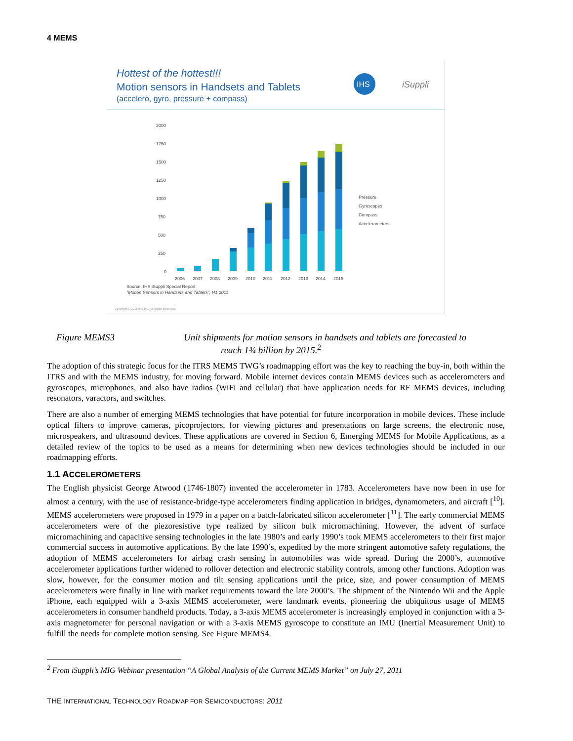4 MEMS
Hottest of the hottest!!!
Motion sensors in Handsets and Tablets
(accelero, gyro, pressure + compass)
IHS
iSuppli
2000
1750
1500
1250
1000
750
500
250
0
2006
2007
2008
2009
2010
2011
2012
2013
2014
2015
Pressure
Gyroscopes
Compass
Accelerometers
Source: IHS iSuppli Special Report
"Motion Sensors in Handsets and Tablets", H1 2011
Copyright © 2011 IHS Inc. All Rights Reserved.
Figure MEMS3 Unit shipments for motion sensors in handsets and tablets are forecasted to
reach 1¾ billion by 2015.<sup>2</sup>
The adoption of this strategic focus for the ITRS MEMS TWG’s roadmapping effort was the key to reaching the buy-in, both within the ITRS and with the MEMS industry, for moving forward. Mobile internet devices contain MEMS devices such as accelerometers and gyroscopes, microphones, and also have radios (WiFi and cellular) that have application needs for RF MEMS devices, including resonators, varactors, and switches.
There are also a number of emerging MEMS technologies that have potential for future incorporation in mobile devices. These include optical filters to improve cameras, picoprojectors, for viewing pictures and presentations on large screens, the electronic nose, microspeakers, and ultrasound devices. These applications are covered in Section 6, Emerging MEMS for Mobile Applications, as a detailed review of the topics to be used as a means for determining when new devices technologies should be included in our roadmapping efforts.
1.1 ACCELEROMETERS
The English physicist George Atwood (1746-1807) invented the accelerometer in 1783. Accelerometers have now been in use for almost a century, with the use of resistance-bridge-type accelerometers finding application in bridges, dynamometers, and aircraft [<sup>10</sup>]. MEMS accelerometers were proposed in 1979 in a paper on a batch-fabricated silicon accelerometer [<sup>11</sup>]. The early commercial MEMS accelerometers were of the piezoresistive type realized by silicon bulk micromachining. However, the advent of surface micromachining and capacitive sensing technologies in the late 1980’s and early 1990’s took MEMS accelerometers to their first major commercial success in automotive applications. By the late 1990’s, expedited by the more stringent automotive safety regulations, the adoption of MEMS accelerometers for airbag crash sensing in automobiles was wide spread. During the 2000’s, automotive accelerometer applications further widened to rollover detection and electronic stability controls, among other functions. Adoption was slow, however, for the consumer motion and tilt sensing applications until the price, size, and power consumption of MEMS accelerometers were finally in line with market requirements toward the late 2000’s. The shipment of the Nintendo Wii and the Apple iPhone, each equipped with a 3-axis MEMS accelerometer, were landmark events, pioneering the ubiquitous usage of MEMS accelerometers in consumer handheld products. Today, a 3-axis MEMS accelerometer is increasingly employed in conjunction with a 3-axis magnetometer for personal navigation or with a 3-axis MEMS gyroscope to constitute an IMU (Inertial Measurement Unit) to fulfill the needs for complete motion sensing. See Figure MEMS4.
<sup>2</sup> From iSuppli’s MIG Webinar presentation “A Global Analysis of the Current MEMS Market” on July 27, 2011
THE INTERNATIONAL TECHNOLOGY ROADMAP FOR SEMICONDUCTORS: 2011